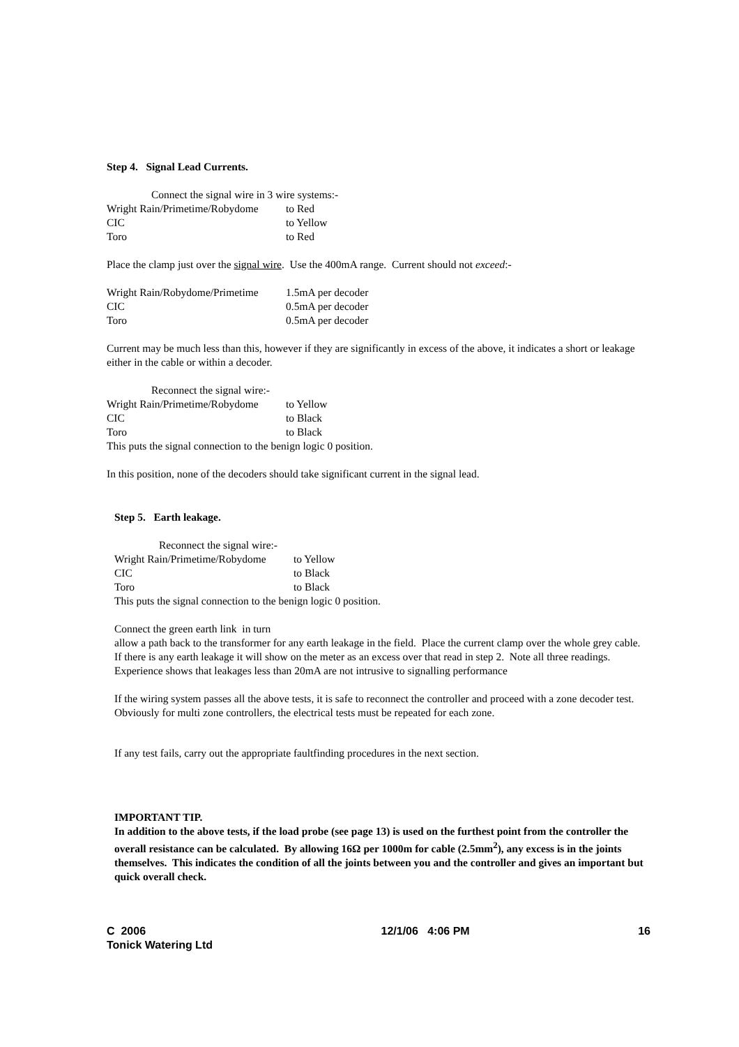Step 4. Signal Lead Currents.
Connect the signal wire in 3 wire systems:-
Wright Rain/Primetime/Robydome to Red
CIC to Yellow
Toro to Red
Place the clamp just over the signal wire. Use the 400mA range. Current should not exceed:-
Wright Rain/Robydome/Primetime 1.5mA per decoder
CIC 0.5mA per decoder
Toro 0.5mA per decoder
Current may be much less than this, however if they are significantly in excess of the above, it indicates a short or leakage either in the cable or within a decoder.
Reconnect the signal wire:-
Wright Rain/Primetime/Robydome to Yellow
CIC to Black
Toro to Black
This puts the signal connection to the benign logic 0 position.
In this position, none of the decoders should take significant current in the signal lead.
Step 5. Earth leakage.
Reconnect the signal wire:-
Wright Rain/Primetime/Robydome to Yellow
CIC to Black
Toro to Black
This puts the signal connection to the benign logic 0 position.
Connect the green earth link in turn
allow a path back to the transformer for any earth leakage in the field. Place the current clamp over the whole grey cable. If there is any earth leakage it will show on the meter as an excess over that read in step 2. Note all three readings. Experience shows that leakages less than 20mA are not intrusive to signalling performance
If the wiring system passes all the above tests, it is safe to reconnect the controller and proceed with a zone decoder test. Obviously for multi zone controllers, the electrical tests must be repeated for each zone.
If any test fails, carry out the appropriate faultfinding procedures in the next section.
IMPORTANT TIP.
In addition to the above tests, if the load probe (see page 13) is used on the furthest point from the controller the overall resistance can be calculated. By allowing 16Ω per 1000m for cable (2.5mm<sup>2</sup>), any excess is in the joints themselves. This indicates the condition of all the joints between you and the controller and gives an important but quick overall check.
C 2006
Tonick Watering Ltd 12/1/06 4:06 PM 16